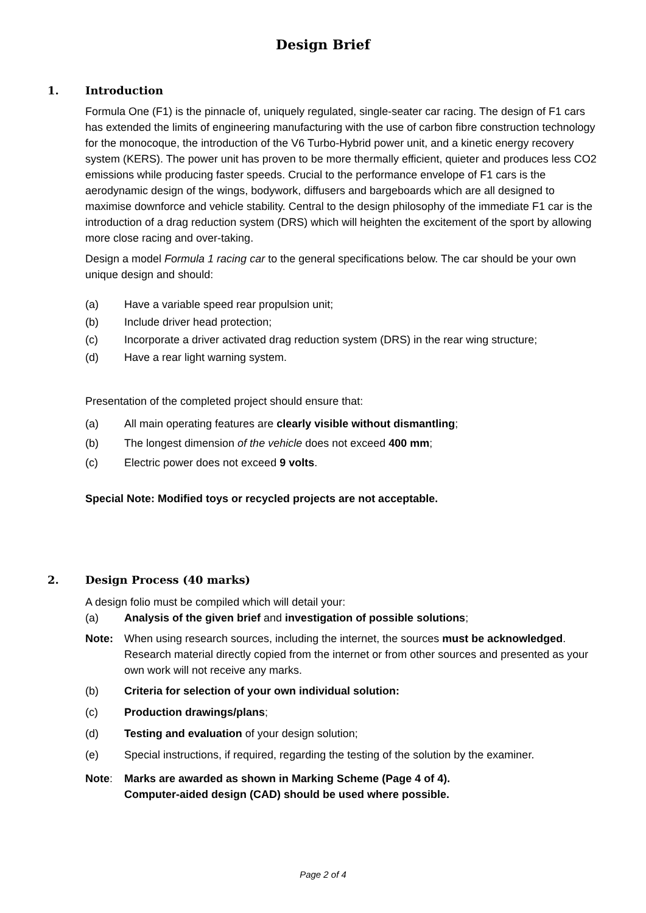Design Brief
1. Introduction
Formula One (F1) is the pinnacle of, uniquely regulated, single-seater car racing. The design of F1 cars has extended the limits of engineering manufacturing with the use of carbon fibre construction technology for the monocoque, the introduction of the V6 Turbo-Hybrid power unit, and a kinetic energy recovery system (KERS). The power unit has proven to be more thermally efficient, quieter and produces less CO2 emissions while producing faster speeds. Crucial to the performance envelope of F1 cars is the aerodynamic design of the wings, bodywork, diffusers and bargeboards which are all designed to maximise downforce and vehicle stability. Central to the design philosophy of the immediate F1 car is the introduction of a drag reduction system (DRS) which will heighten the excitement of the sport by allowing more close racing and over-taking.
Design a model Formula 1 racing car to the general specifications below. The car should be your own unique design and should:
(a) Have a variable speed rear propulsion unit;
(b) Include driver head protection;
(c) Incorporate a driver activated drag reduction system (DRS) in the rear wing structure;
(d) Have a rear light warning system.
Presentation of the completed project should ensure that:
(a) All main operating features are clearly visible without dismantling;
(b) The longest dimension of the vehicle does not exceed 400 mm;
(c) Electric power does not exceed 9 volts.
Special Note: Modified toys or recycled projects are not acceptable.
2. Design Process (40 marks)
A design folio must be compiled which will detail your:
(a) Analysis of the given brief and investigation of possible solutions;
Note: When using research sources, including the internet, the sources must be acknowledged. Research material directly copied from the internet or from other sources and presented as your own work will not receive any marks.
(b) Criteria for selection of your own individual solution:
(c) Production drawings/plans;
(d) Testing and evaluation of your design solution;
(e) Special instructions, if required, regarding the testing of the solution by the examiner.
Note: Marks are awarded as shown in Marking Scheme (Page 4 of 4).
Computer-aided design (CAD) should be used where possible.
Page 2 of 4